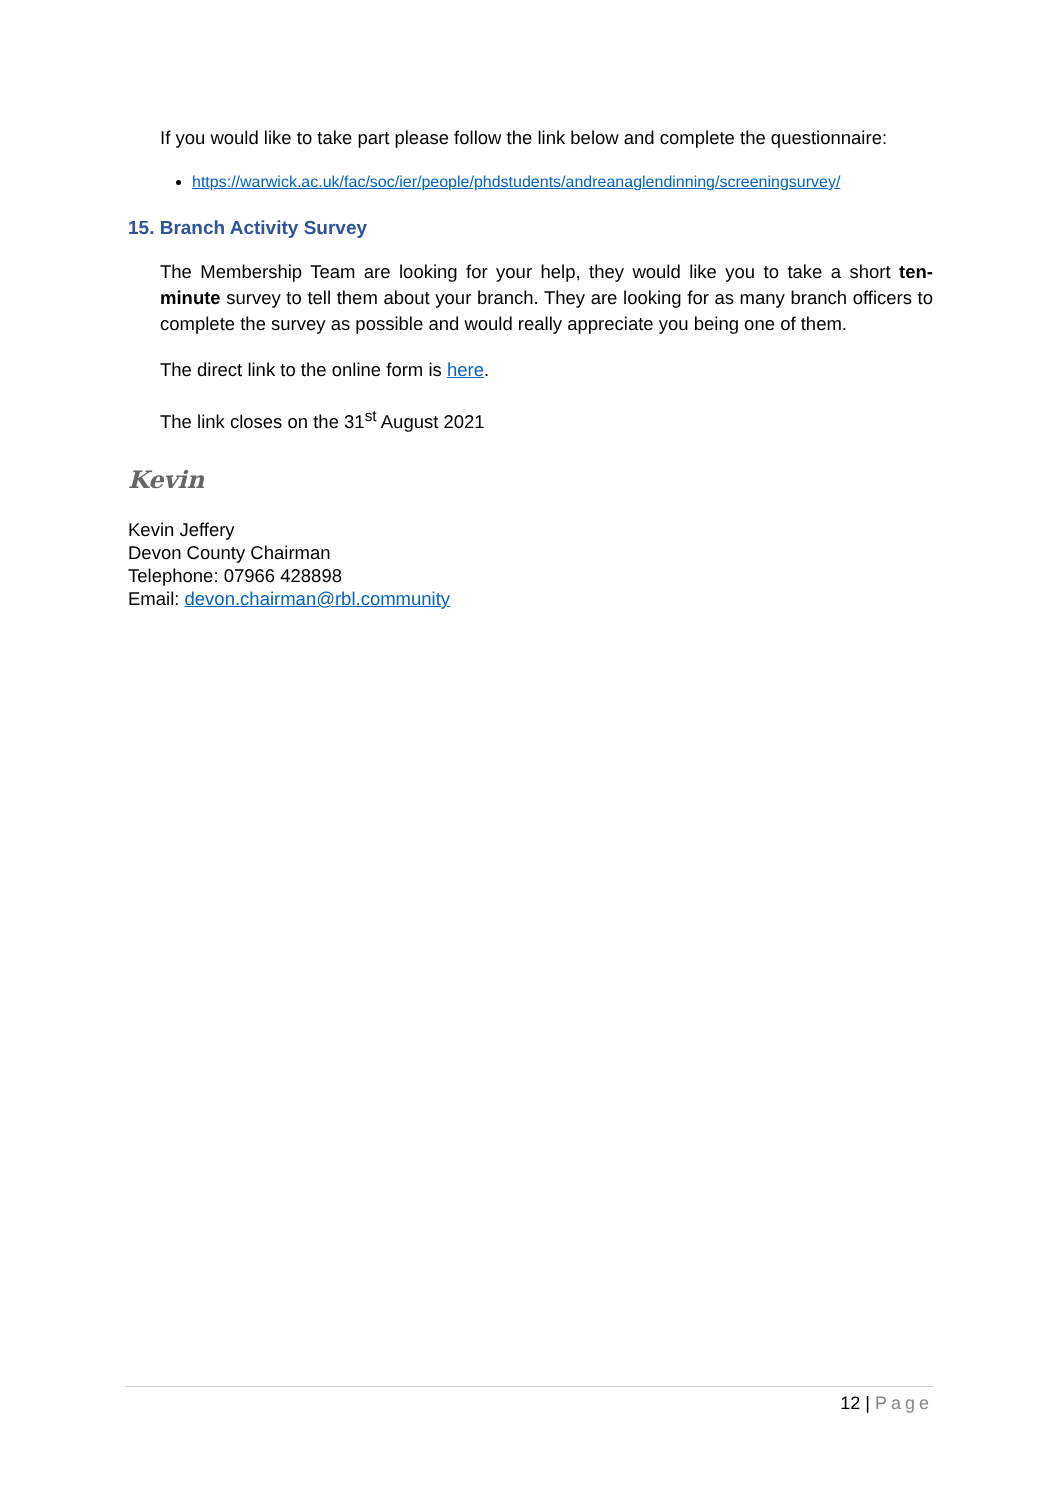If you would like to take part please follow the link below and complete the questionnaire:
https://warwick.ac.uk/fac/soc/ier/people/phdstudents/andreanaglendinning/screeningsurvey/
15. Branch Activity Survey
The Membership Team are looking for your help, they would like you to take a short ten-minute survey to tell them about your branch. They are looking for as many branch officers to complete the survey as possible and would really appreciate you being one of them.
The direct link to the online form is here.
The link closes on the 31<sup>st</sup> August 2021
Kevin
Kevin Jeffery
Devon County Chairman
Telephone: 07966 428898
Email: devon.chairman@rbl.community
12 | Page